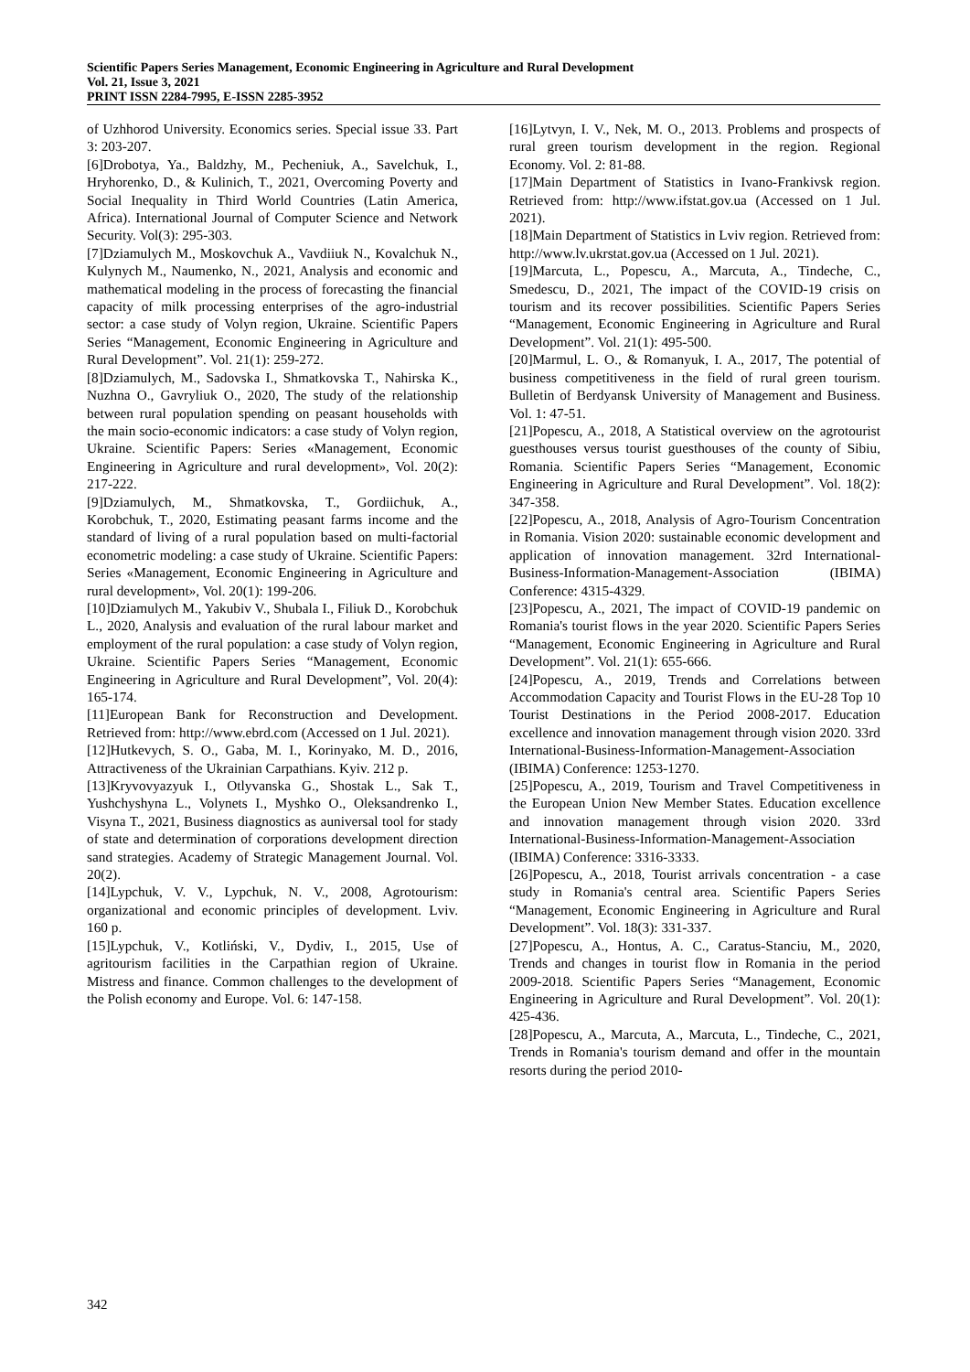Scientific Papers Series Management, Economic Engineering in Agriculture and Rural Development
Vol. 21, Issue 3, 2021
PRINT ISSN 2284-7995, E-ISSN 2285-3952
of Uzhhorod University. Economics series. Special issue 33. Part 3: 203-207.
[6]Drobotya, Ya., Baldzhy, M., Pecheniuk, A., Savelchuk, I., Hryhorenko, D., & Kulinich, T., 2021, Overcoming Poverty and Social Inequality in Third World Countries (Latin America, Africa). International Journal of Computer Science and Network Security. Vol(3): 295-303.
[7]Dziamulych M., Moskovchuk A., Vavdiiuk N., Kovalchuk N., Kulynych M., Naumenko, N., 2021, Analysis and economic and mathematical modeling in the process of forecasting the financial capacity of milk processing enterprises of the agro-industrial sector: a case study of Volyn region, Ukraine. Scientific Papers Series “Management, Economic Engineering in Agriculture and Rural Development”. Vol. 21(1): 259-272.
[8]Dziamulych, M., Sadovska I., Shmatkovska T., Nahirska K., Nuzhna O., Gavryliuk O., 2020, The study of the relationship between rural population spending on peasant households with the main socio-economic indicators: a case study of Volyn region, Ukraine. Scientific Papers: Series «Management, Economic Engineering in Agriculture and rural development», Vol. 20(2): 217-222.
[9]Dziamulych, M., Shmatkovska, T., Gordiichuk, A., Korobchuk, T., 2020, Estimating peasant farms income and the standard of living of a rural population based on multi-factorial econometric modeling: a case study of Ukraine. Scientific Papers: Series «Management, Economic Engineering in Agriculture and rural development», Vol. 20(1): 199-206.
[10]Dziamulych M., Yakubiv V., Shubala I., Filiuk D., Korobchuk L., 2020, Analysis and evaluation of the rural labour market and employment of the rural population: a case study of Volyn region, Ukraine. Scientific Papers Series “Management, Economic Engineering in Agriculture and Rural Development”, Vol. 20(4): 165-174.
[11]European Bank for Reconstruction and Development. Retrieved from: http://www.ebrd.com (Accessed on 1 Jul. 2021).
[12]Hutkevych, S. O., Gaba, M. I., Korinyako, M. D., 2016, Attractiveness of the Ukrainian Carpathians. Kyiv. 212 p.
[13]Kryvovyazyuk I., Otlyvanska G., Shostak L., Sak T., Yushchyshyna L., Volynets I., Myshko O., Oleksandrenko I., Visyna T., 2021, Business diagnostics as auniversal tool for stady of state and determination of corporations development direction sand strategies. Academy of Strategic Management Journal. Vol. 20(2).
[14]Lypchuk, V. V., Lypchuk, N. V., 2008, Agrotourism: organizational and economic principles of development. Lviv. 160 p.
[15]Lypchuk, V., Kotliński, V., Dydiv, I., 2015, Use of agritourism facilities in the Carpathian region of Ukraine. Mistress and finance. Common challenges to the development of the Polish economy and Europe. Vol. 6: 147-158.
[16]Lytvyn, I. V., Nek, M. O., 2013. Problems and prospects of rural green tourism development in the region. Regional Economy. Vol. 2: 81-88.
[17]Main Department of Statistics in Ivano-Frankivsk region. Retrieved from: http://www.ifstat.gov.ua (Accessed on 1 Jul. 2021).
[18]Main Department of Statistics in Lviv region. Retrieved from: http://www.lv.ukrstat.gov.ua (Accessed on 1 Jul. 2021).
[19]Marcuta, L., Popescu, A., Marcuta, A., Tindeche, C., Smedescu, D., 2021, The impact of the COVID-19 crisis on tourism and its recover possibilities. Scientific Papers Series “Management, Economic Engineering in Agriculture and Rural Development”. Vol. 21(1): 495-500.
[20]Marmul, L. O., & Romanyuk, I. A., 2017, The potential of business competitiveness in the field of rural green tourism. Bulletin of Berdyansk University of Management and Business. Vol. 1: 47-51.
[21]Popescu, A., 2018, A Statistical overview on the agrotourist guesthouses versus tourist guesthouses of the county of Sibiu, Romania. Scientific Papers Series “Management, Economic Engineering in Agriculture and Rural Development”. Vol. 18(2): 347-358.
[22]Popescu, A., 2018, Analysis of Agro-Tourism Concentration in Romania. Vision 2020: sustainable economic development and application of innovation management. 32rd International-Business-Information-Management-Association (IBIMA) Conference: 4315-4329.
[23]Popescu, A., 2021, The impact of COVID-19 pandemic on Romania's tourist flows in the year 2020. Scientific Papers Series “Management, Economic Engineering in Agriculture and Rural Development”. Vol. 21(1): 655-666.
[24]Popescu, A., 2019, Trends and Correlations between Accommodation Capacity and Tourist Flows in the EU-28 Top 10 Tourist Destinations in the Period 2008-2017. Education excellence and innovation management through vision 2020. 33rd International-Business-Information-Management-Association (IBIMA) Conference: 1253-1270.
[25]Popescu, A., 2019, Tourism and Travel Competitiveness in the European Union New Member States. Education excellence and innovation management through vision 2020. 33rd International-Business-Information-Management-Association (IBIMA) Conference: 3316-3333.
[26]Popescu, A., 2018, Tourist arrivals concentration - a case study in Romania's central area. Scientific Papers Series “Management, Economic Engineering in Agriculture and Rural Development”. Vol. 18(3): 331-337.
[27]Popescu, A., Hontus, A. C., Caratus-Stanciu, M., 2020, Trends and changes in tourist flow in Romania in the period 2009-2018. Scientific Papers Series “Management, Economic Engineering in Agriculture and Rural Development”. Vol. 20(1): 425-436.
[28]Popescu, A., Marcuta, A., Marcuta, L., Tindeche, C., 2021, Trends in Romania's tourism demand and offer in the mountain resorts during the period 2010-
342